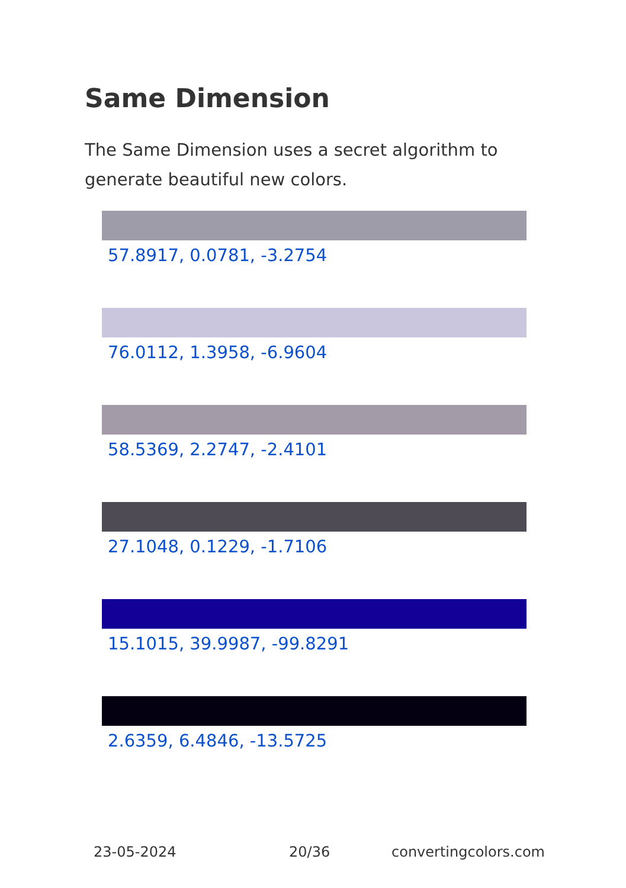Same Dimension
The Same Dimension uses a secret algorithm to generate beautiful new colors.
57.8917, 0.0781, -3.2754
76.0112, 1.3958, -6.9604
58.5369, 2.2747, -2.4101
27.1048, 0.1229, -1.7106
15.1015, 39.9987, -99.8291
2.6359, 6.4846, -13.5725
23-05-2024 20/36 convertingcolors.com